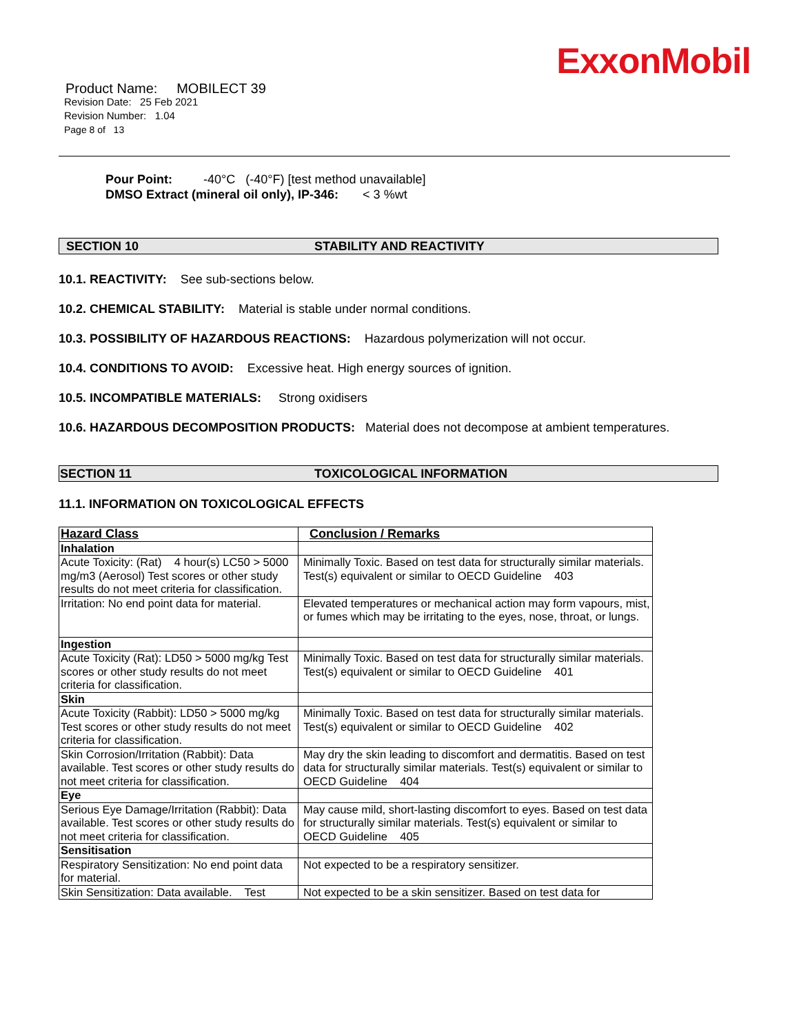ExxonMobil
Product Name: MOBILECT 39
Revision Date: 25 Feb 2021
Revision Number: 1.04
Page 8 of 13
Pour Point: -40°C (-40°F) [test method unavailable]
DMSO Extract (mineral oil only), IP-346: < 3 %wt
SECTION 10 STABILITY AND REACTIVITY
10.1. REACTIVITY: See sub-sections below.
10.2. CHEMICAL STABILITY: Material is stable under normal conditions.
10.3. POSSIBILITY OF HAZARDOUS REACTIONS: Hazardous polymerization will not occur.
10.4. CONDITIONS TO AVOID: Excessive heat. High energy sources of ignition.
10.5. INCOMPATIBLE MATERIALS: Strong oxidisers
10.6. HAZARDOUS DECOMPOSITION PRODUCTS: Material does not decompose at ambient temperatures.
SECTION 11 TOXICOLOGICAL INFORMATION
11.1. INFORMATION ON TOXICOLOGICAL EFFECTS
| Hazard Class | Conclusion / Remarks |
| --- | --- |
| Inhalation | |
| Acute Toxicity: (Rat) 4 hour(s) LC50 > 5000 mg/m3 (Aerosol) Test scores or other study results do not meet criteria for classification. | Minimally Toxic. Based on test data for structurally similar materials. Test(s) equivalent or similar to OECD Guideline 403 |
| Irritation: No end point data for material. | Elevated temperatures or mechanical action may form vapours, mist, or fumes which may be irritating to the eyes, nose, throat, or lungs. |
| Ingestion | |
| Acute Toxicity (Rat): LD50 > 5000 mg/kg Test scores or other study results do not meet criteria for classification. | Minimally Toxic. Based on test data for structurally similar materials. Test(s) equivalent or similar to OECD Guideline 401 |
| Skin | |
| Acute Toxicity (Rabbit): LD50 > 5000 mg/kg Test scores or other study results do not meet criteria for classification. | Minimally Toxic. Based on test data for structurally similar materials. Test(s) equivalent or similar to OECD Guideline 402 |
| Skin Corrosion/Irritation (Rabbit): Data available. Test scores or other study results do not meet criteria for classification. | May dry the skin leading to discomfort and dermatitis. Based on test data for structurally similar materials. Test(s) equivalent or similar to OECD Guideline 404 |
| Eye | |
| Serious Eye Damage/Irritation (Rabbit): Data available. Test scores or other study results do not meet criteria for classification. | May cause mild, short-lasting discomfort to eyes. Based on test data for structurally similar materials. Test(s) equivalent or similar to OECD Guideline 405 |
| Sensitisation | |
| Respiratory Sensitization: No end point data for material. | Not expected to be a respiratory sensitizer. |
| Skin Sensitization: Data available. Test | Not expected to be a skin sensitizer. Based on test data for |